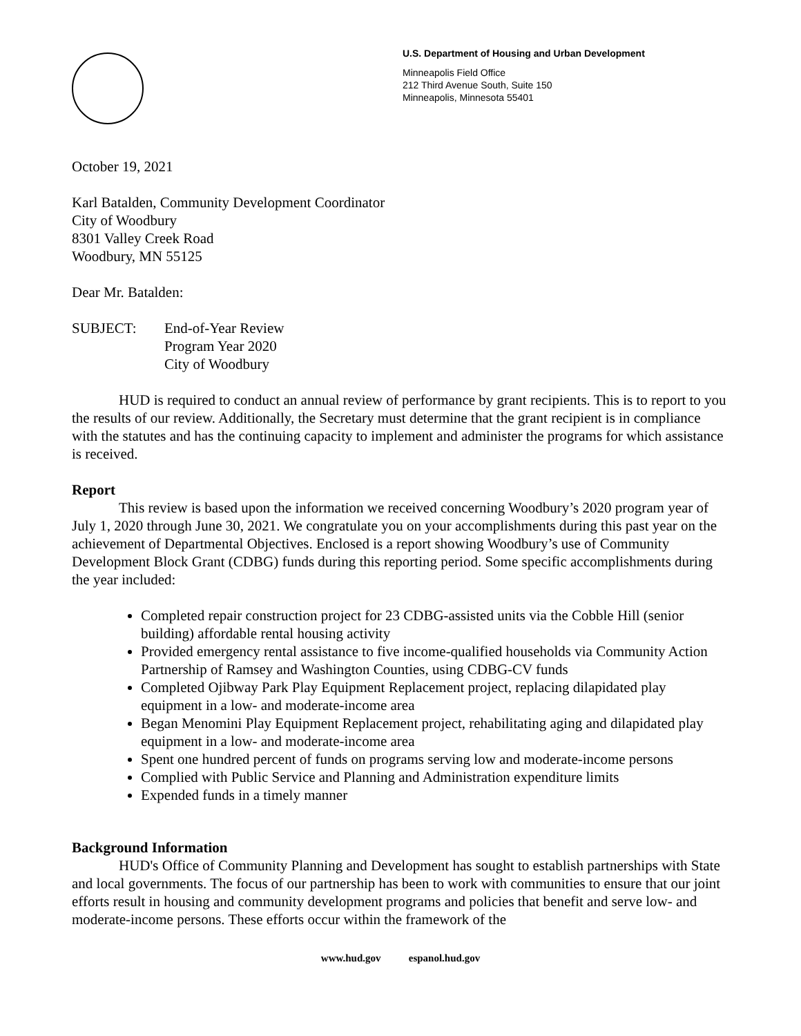U.S. Department of Housing and Urban Development
Minneapolis Field Office
212 Third Avenue South, Suite 150
Minneapolis, Minnesota 55401
October 19, 2021
Karl Batalden, Community Development Coordinator
City of Woodbury
8301 Valley Creek Road
Woodbury, MN 55125
Dear Mr. Batalden:
SUBJECT: End-of-Year Review
Program Year 2020
City of Woodbury
HUD is required to conduct an annual review of performance by grant recipients. This is to report to you the results of our review. Additionally, the Secretary must determine that the grant recipient is in compliance with the statutes and has the continuing capacity to implement and administer the programs for which assistance is received.
Report
This review is based upon the information we received concerning Woodbury’s 2020 program year of July 1, 2020 through June 30, 2021. We congratulate you on your accomplishments during this past year on the achievement of Departmental Objectives. Enclosed is a report showing Woodbury’s use of Community Development Block Grant (CDBG) funds during this reporting period. Some specific accomplishments during the year included:
Completed repair construction project for 23 CDBG-assisted units via the Cobble Hill (senior building) affordable rental housing activity
Provided emergency rental assistance to five income-qualified households via Community Action Partnership of Ramsey and Washington Counties, using CDBG-CV funds
Completed Ojibway Park Play Equipment Replacement project, replacing dilapidated play equipment in a low- and moderate-income area
Began Menomini Play Equipment Replacement project, rehabilitating aging and dilapidated play equipment in a low- and moderate-income area
Spent one hundred percent of funds on programs serving low and moderate-income persons
Complied with Public Service and Planning and Administration expenditure limits
Expended funds in a timely manner
Background Information
HUD's Office of Community Planning and Development has sought to establish partnerships with State and local governments. The focus of our partnership has been to work with communities to ensure that our joint efforts result in housing and community development programs and policies that benefit and serve low- and moderate-income persons. These efforts occur within the framework of the
www.hud.gov espanol.hud.gov